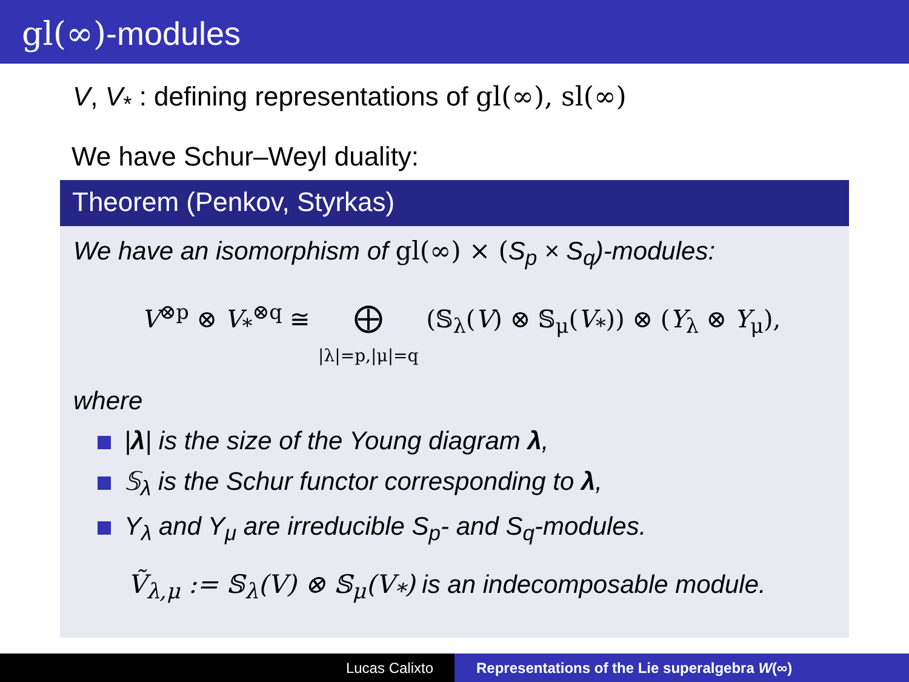gl(∞)-modules
V, V<sub>*</sub> : defining representations of gl(∞), sl(∞)
We have Schur–Weyl duality:
Theorem (Penkov, Styrkas)
We have an isomorphism of gl(∞) × (S<sub>p</sub> × S<sub>q</sub>)-modules:
V<sup>⊗p</sup> ⊗ V<sub>*</sub><sup>⊗q</sup> ≅ ⨁
|λ|=p,|μ|=q (𝕊<sub>λ</sub>(V) ⊗ 𝕊<sub>μ</sub>(V<sub>*</sub>)) ⊗ (Y<sub>λ</sub> ⊗ Y<sub>μ</sub>),
where
|λ| is the size of the Young diagram λ,
𝕊<sub>λ</sub> is the Schur functor corresponding to λ,
Y<sub>λ</sub> and Y<sub>μ</sub> are irreducible S<sub>p</sub>- and S<sub>q</sub>-modules.
Ṽ<sub>λ,μ</sub> := 𝕊<sub>λ</sub>(V) ⊗ 𝕊<sub>μ</sub>(V<sub>*</sub>) is an indecomposable module.
Lucas Calixto Representations of the Lie superalgebra W(∞)